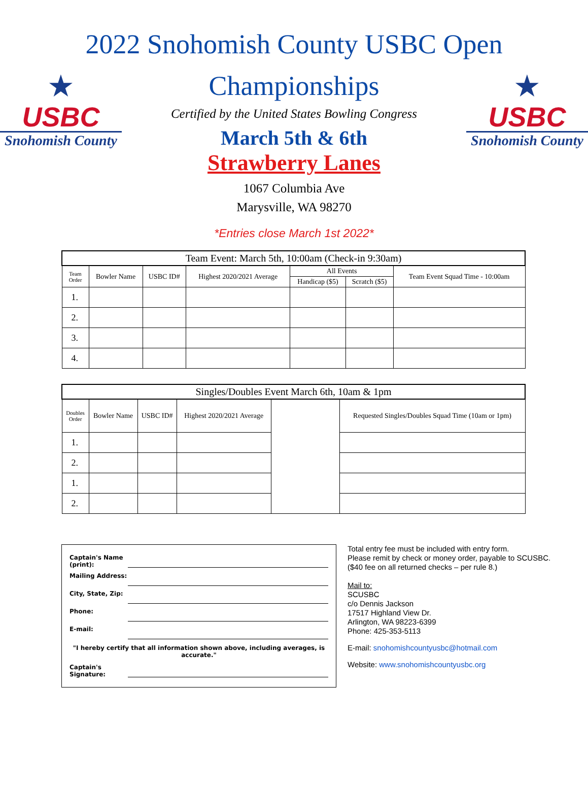2022 Snohomish County USBC Open
★
USBC
Snohomish County
Championships
Certified by the United States Bowling Congress
March 5th & 6th
Strawberry Lanes
1067 Columbia Ave
Marysville, WA 98270
★
USBC
Snohomish County
*Entries close March 1st 2022*
| Team Event: March 5th, 10:00am (Check-in 9:30am) | | | | | | |
| --- | --- | --- | --- | --- | --- | --- |
| Team Order | Bowler Name | USBC ID# | Highest 2020/2021 Average | All Events | | Team Event Squad Time - 10:00am |
| | | | | Handicap ($5) | Scratch ($5) | |
| 1. | | | | | | |
| 2. | | | | | | |
| 3. | | | | | | |
| 4. | | | | | | |
| Singles/Doubles Event March 6th, 10am & 1pm | | | | | |
| --- | --- | --- | --- | --- | --- |
| Doubles Order | Bowler Name | USBC ID# | Highest 2020/2021 Average | | Requested Singles/Doubles Squad Time (10am or 1pm) |
| 1. | | | | | |
| 2. | | | | | |
| 1. | | | | | |
| 2. | | | | | |
Captain's Name (print):
Mailing Address:
City, State, Zip:
Phone:
E-mail:
"I hereby certify that all information shown above, including averages, is accurate."
Captain's Signature:
Total entry fee must be included with entry form.
Please remit by check or money order, payable to SCUSBC.
($40 fee on all returned checks – per rule 8.)
Mail to:
SCUSBC
c/o Dennis Jackson
17517 Highland View Dr.
Arlington, WA 98223-6399
Phone: 425-353-5113
E-mail: snohomishcountyusbc@hotmail.com
Website: www.snohomishcountyusbc.org